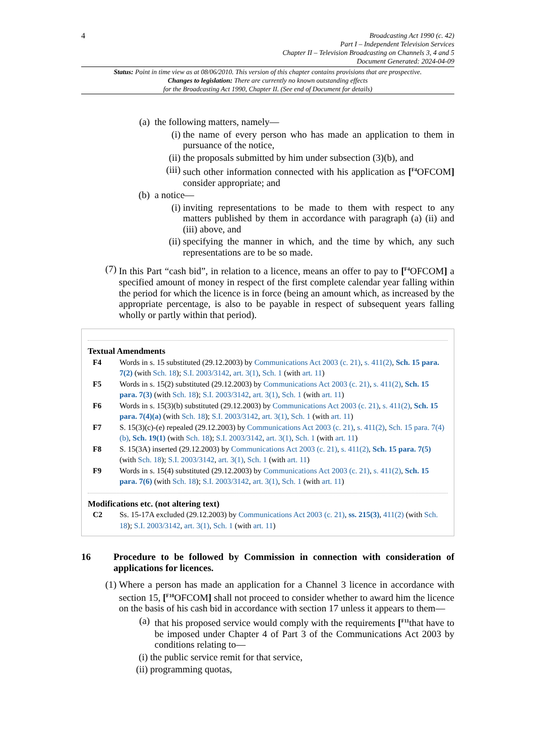4
Broadcasting Act 1990 (c. 42)
Part I – Independent Television Services
Chapter II – Television Broadcasting on Channels 3, 4 and 5
Document Generated: 2024-04-09
Status: Point in time view as at 08/06/2010. This version of this chapter contains provisions that are prospective.
Changes to legislation: There are currently no known outstanding effects
for the Broadcasting Act 1990, Chapter II. (See end of Document for details)
(a) the following matters, namely—
(i) the name of every person who has made an application to them in pursuance of the notice,
(ii) the proposals submitted by him under subsection (3)(b), and
(iii) such other information connected with his application as [<sup>F4</sup>OFCOM] consider appropriate; and
(b) a notice—
(i) inviting representations to be made to them with respect to any matters published by them in accordance with paragraph (a) (ii) and (iii) above, and
(ii) specifying the manner in which, and the time by which, any such representations are to be so made.
(7) In this Part “cash bid”, in relation to a licence, means an offer to pay to [<sup>F4</sup>OFCOM] a specified amount of money in respect of the first complete calendar year falling within the period for which the licence is in force (being an amount which, as increased by the appropriate percentage, is also to be payable in respect of subsequent years falling wholly or partly within that period).
Textual Amendments
F4 Words in s. 15 substituted (29.12.2003) by Communications Act 2003 (c. 21), s. 411(2), Sch. 15 para. 7(2) (with Sch. 18); S.I. 2003/3142, art. 3(1), Sch. 1 (with art. 11)
F5 Words in s. 15(2) substituted (29.12.2003) by Communications Act 2003 (c. 21), s. 411(2), Sch. 15 para. 7(3) (with Sch. 18); S.I. 2003/3142, art. 3(1), Sch. 1 (with art. 11)
F6 Words in s. 15(3)(b) substituted (29.12.2003) by Communications Act 2003 (c. 21), s. 411(2), Sch. 15 para. 7(4)(a) (with Sch. 18); S.I. 2003/3142, art. 3(1), Sch. 1 (with art. 11)
F7 S. 15(3)(c)-(e) repealed (29.12.2003) by Communications Act 2003 (c. 21), s. 411(2), Sch. 15 para. 7(4)(b), Sch. 19(1) (with Sch. 18); S.I. 2003/3142, art. 3(1), Sch. 1 (with art. 11)
F8 S. 15(3A) inserted (29.12.2003) by Communications Act 2003 (c. 21), s. 411(2), Sch. 15 para. 7(5) (with Sch. 18); S.I. 2003/3142, art. 3(1), Sch. 1 (with art. 11)
F9 Words in s. 15(4) substituted (29.12.2003) by Communications Act 2003 (c. 21), s. 411(2), Sch. 15 para. 7(6) (with Sch. 18); S.I. 2003/3142, art. 3(1), Sch. 1 (with art. 11)
Modifications etc. (not altering text)
C2 Ss. 15-17A excluded (29.12.2003) by Communications Act 2003 (c. 21), ss. 215(3), 411(2) (with Sch. 18); S.I. 2003/3142, art. 3(1), Sch. 1 (with art. 11)
16 Procedure to be followed by Commission in connection with consideration of applications for licences.
(1) Where a person has made an application for a Channel 3 licence in accordance with section 15, [<sup>F10</sup>OFCOM] shall not proceed to consider whether to award him the licence on the basis of his cash bid in accordance with section 17 unless it appears to them—
(a) that his proposed service would comply with the requirements [<sup>F11</sup>that have to be imposed under Chapter 4 of Part 3 of the Communications Act 2003 by conditions relating to—
(i) the public service remit for that service,
(ii) programming quotas,